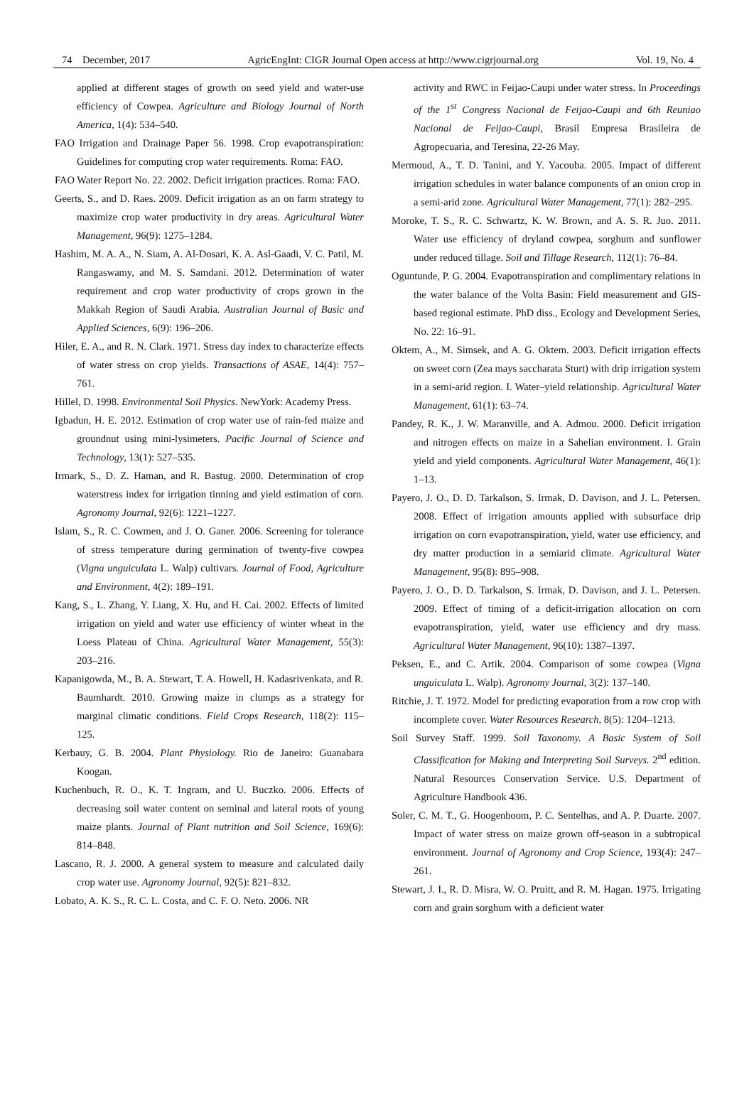74 December, 2017 AgricEngInt: CIGR Journal Open access at http://www.cigrjournal.org Vol. 19, No. 4
applied at different stages of growth on seed yield and water-use efficiency of Cowpea. Agriculture and Biology Journal of North America, 1(4): 534–540.
FAO Irrigation and Drainage Paper 56. 1998. Crop evapotranspiration: Guidelines for computing crop water requirements. Roma: FAO.
FAO Water Report No. 22. 2002. Deficit irrigation practices. Roma: FAO.
Geerts, S., and D. Raes. 2009. Deficit irrigation as an on farm strategy to maximize crop water productivity in dry areas. Agricultural Water Management, 96(9): 1275–1284.
Hashim, M. A. A., N. Siam, A. Al-Dosari, K. A. Asl-Gaadi, V. C. Patil, M. Rangaswamy, and M. S. Samdani. 2012. Determination of water requirement and crop water productivity of crops grown in the Makkah Region of Saudi Arabia. Australian Journal of Basic and Applied Sciences, 6(9): 196–206.
Hiler, E. A., and R. N. Clark. 1971. Stress day index to characterize effects of water stress on crop yields. Transactions of ASAE, 14(4): 757–761.
Hillel, D. 1998. Environmental Soil Physics. NewYork: Academy Press.
Igbadun, H. E. 2012. Estimation of crop water use of rain-fed maize and groundnut using mini-lysimeters. Pacific Journal of Science and Technology, 13(1): 527–535.
Irmark, S., D. Z. Haman, and R. Bastug. 2000. Determination of crop waterstress index for irrigation tinning and yield estimation of corn. Agronomy Journal, 92(6): 1221–1227.
Islam, S., R. C. Cowmen, and J. O. Ganer. 2006. Screening for tolerance of stress temperature during germination of twenty-five cowpea (Vigna unguiculata L. Walp) cultivars. Journal of Food, Agriculture and Environment, 4(2): 189–191.
Kang, S., L. Zhang, Y. Liang, X. Hu, and H. Cai. 2002. Effects of limited irrigation on yield and water use efficiency of winter wheat in the Loess Plateau of China. Agricultural Water Management, 55(3): 203–216.
Kapanigowda, M., B. A. Stewart, T. A. Howell, H. Kadasrivenkata, and R. Baumhardt. 2010. Growing maize in clumps as a strategy for marginal climatic conditions. Field Crops Research, 118(2): 115–125.
Kerbauy, G. B. 2004. Plant Physiology. Rio de Janeiro: Guanabara Koogan.
Kuchenbuch, R. O., K. T. Ingram, and U. Buczko. 2006. Effects of decreasing soil water content on seminal and lateral roots of young maize plants. Journal of Plant nutrition and Soil Science, 169(6): 814–848.
Lascano, R. J. 2000. A general system to measure and calculated daily crop water use. Agronomy Journal, 92(5): 821–832.
Lobato, A. K. S., R. C. L. Costa, and C. F. O. Neto. 2006. NR
activity and RWC in Feijao-Caupi under water stress. In Proceedings of the 1<sup>st</sup> Congress Nacional de Feijao-Caupi and 6th Reuniao Nacional de Feijao-Caupi, Brasil Empresa Brasileira de Agropecuaria, and Teresina, 22-26 May.
Mermoud, A., T. D. Tanini, and Y. Yacouba. 2005. Impact of different irrigation schedules in water balance components of an onion crop in a semi-arid zone. Agricultural Water Management, 77(1): 282–295.
Moroke, T. S., R. C. Schwartz, K. W. Brown, and A. S. R. Juo. 2011. Water use efficiency of dryland cowpea, sorghum and sunflower under reduced tillage. Soil and Tillage Research, 112(1): 76–84.
Oguntunde, P. G. 2004. Evapotranspiration and complimentary relations in the water balance of the Volta Basin: Field measurement and GIS-based regional estimate. PhD diss., Ecology and Development Series, No. 22: 16–91.
Oktem, A., M. Simsek, and A. G. Oktem. 2003. Deficit irrigation effects on sweet corn (Zea mays saccharata Sturt) with drip irrigation system in a semi-arid region. I. Water–yield relationship. Agricultural Water Management, 61(1): 63–74.
Pandey, R. K., J. W. Maranville, and A. Admou. 2000. Deficit irrigation and nitrogen effects on maize in a Sahelian environment. I. Grain yield and yield components. Agricultural Water Management, 46(1): 1–13.
Payero, J. O., D. D. Tarkalson, S. Irmak, D. Davison, and J. L. Petersen. 2008. Effect of irrigation amounts applied with subsurface drip irrigation on corn evapotranspiration, yield, water use efficiency, and dry matter production in a semiarid climate. Agricultural Water Management, 95(8): 895–908.
Payero, J. O., D. D. Tarkalson, S. Irmak, D. Davison, and J. L. Petersen. 2009. Effect of timing of a deficit-irrigation allocation on corn evapotranspiration, yield, water use efficiency and dry mass. Agricultural Water Management, 96(10): 1387–1397.
Peksen, E., and C. Artik. 2004. Comparison of some cowpea (Vigna unguiculata L. Walp). Agronomy Journal, 3(2): 137–140.
Ritchie, J. T. 1972. Model for predicting evaporation from a row crop with incomplete cover. Water Resources Research, 8(5): 1204–1213.
Soil Survey Staff. 1999. Soil Taxonomy. A Basic System of Soil Classification for Making and Interpreting Soil Surveys. 2<sup>nd</sup> edition. Natural Resources Conservation Service. U.S. Department of Agriculture Handbook 436.
Soler, C. M. T., G. Hoogenboom, P. C. Sentelhas, and A. P. Duarte. 2007. Impact of water stress on maize grown off-season in a subtropical environment. Journal of Agronomy and Crop Science, 193(4): 247–261.
Stewart, J. I., R. D. Misra, W. O. Pruitt, and R. M. Hagan. 1975. Irrigating corn and grain sorghum with a deficient water